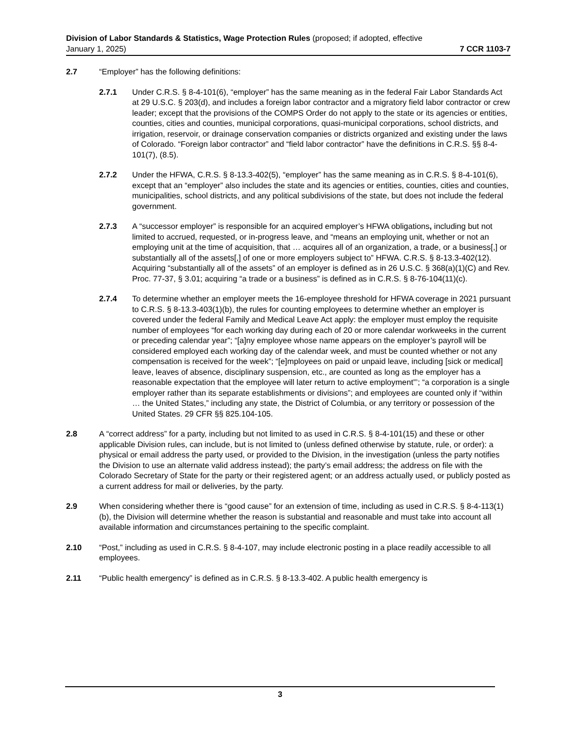Division of Labor Standards & Statistics, Wage Protection Rules (proposed; if adopted, effective
January 1, 2025) 7 CCR 1103-7
2.7 “Employer” has the following definitions:
2.7.1 Under C.R.S. § 8-4-101(6), “employer” has the same meaning as in the federal Fair Labor Standards Act at 29 U.S.C. § 203(d), and includes a foreign labor contractor and a migratory field labor contractor or crew leader; except that the provisions of the COMPS Order do not apply to the state or its agencies or entities, counties, cities and counties, municipal corporations, quasi-municipal corporations, school districts, and irrigation, reservoir, or drainage conservation companies or districts organized and existing under the laws of Colorado. “Foreign labor contractor” and “field labor contractor” have the definitions in C.R.S. §§ 8-4-101(7), (8.5).
2.7.2 Under the HFWA, C.R.S. § 8-13.3-402(5), “employer” has the same meaning as in C.R.S. § 8-4-101(6), except that an “employer” also includes the state and its agencies or entities, counties, cities and counties, municipalities, school districts, and any political subdivisions of the state, but does not include the federal government.
2.7.3 A “successor employer” is responsible for an acquired employer’s HFWA obligations, including but not limited to accrued, requested, or in-progress leave, and “means an employing unit, whether or not an employing unit at the time of acquisition, that … acquires all of an organization, a trade, or a business[,] or substantially all of the assets[,] of one or more employers subject to” HFWA. C.R.S. § 8-13.3-402(12). Acquiring “substantially all of the assets” of an employer is defined as in 26 U.S.C. § 368(a)(1)(C) and Rev. Proc. 77-37, § 3.01; acquiring “a trade or a business” is defined as in C.R.S. § 8-76-104(11)(c).
2.7.4 To determine whether an employer meets the 16-employee threshold for HFWA coverage in 2021 pursuant to C.R.S. § 8-13.3-403(1)(b), the rules for counting employees to determine whether an employer is covered under the federal Family and Medical Leave Act apply: the employer must employ the requisite number of employees “for each working day during each of 20 or more calendar workweeks in the current or preceding calendar year”; “[a]ny employee whose name appears on the employer’s payroll will be considered employed each working day of the calendar week, and must be counted whether or not any compensation is received for the week”; “[e]mployees on paid or unpaid leave, including [sick or medical] leave, leaves of absence, disciplinary suspension, etc., are counted as long as the employer has a reasonable expectation that the employee will later return to active employment”’; “a corporation is a single employer rather than its separate establishments or divisions”; and employees are counted only if “within … the United States,” including any state, the District of Columbia, or any territory or possession of the United States. 29 CFR §§ 825.104-105.
2.8 A “correct address” for a party, including but not limited to as used in C.R.S. § 8-4-101(15) and these or other applicable Division rules, can include, but is not limited to (unless defined otherwise by statute, rule, or order): a physical or email address the party used, or provided to the Division, in the investigation (unless the party notifies the Division to use an alternate valid address instead); the party’s email address; the address on file with the Colorado Secretary of State for the party or their registered agent; or an address actually used, or publicly posted as a current address for mail or deliveries, by the party.
2.9 When considering whether there is “good cause” for an extension of time, including as used in C.R.S. § 8-4-113(1)(b), the Division will determine whether the reason is substantial and reasonable and must take into account all available information and circumstances pertaining to the specific complaint.
2.10 “Post,” including as used in C.R.S. § 8-4-107, may include electronic posting in a place readily accessible to all employees.
2.11 “Public health emergency” is defined as in C.R.S. § 8-13.3-402. A public health emergency is
3